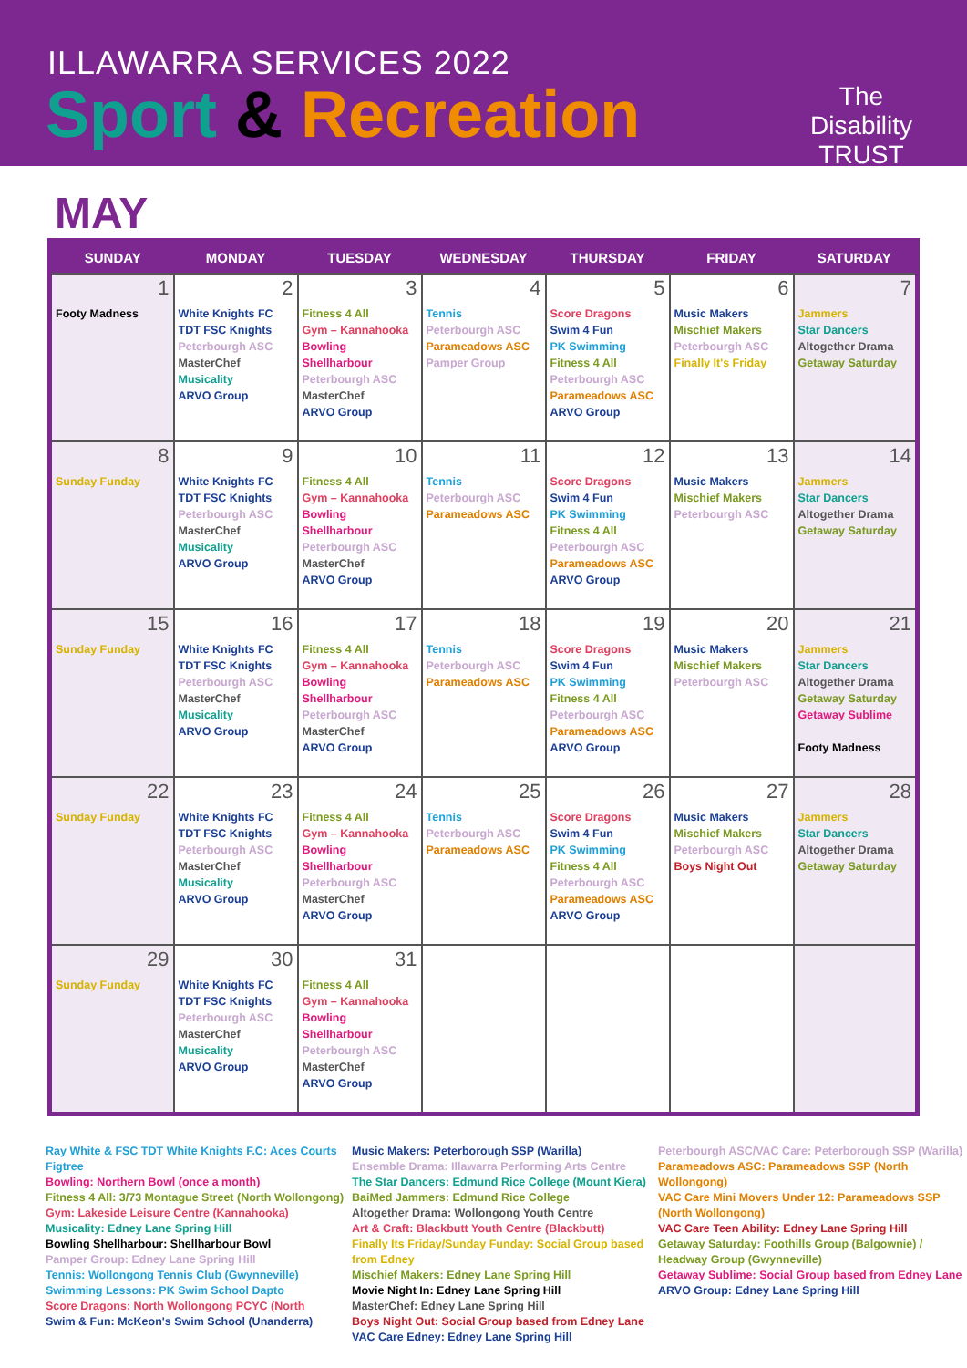ILLAWARRA SERVICES 2022
Sport & Recreation
The
Disability
TRUST
MAY
| SUNDAY | MONDAY | TUESDAY | WEDNESDAY | THURSDAY | FRIDAY | SATURDAY |
| --- | --- | --- | --- | --- | --- | --- |
| 1 Footy Madness | 2 White Knights FC TDT FSC Knights Peterbourgh ASC MasterChef Musicality ARVO Group | 3 Fitness 4 All Gym – Kannahooka Bowling Shellharbour Peterbourgh ASC MasterChef ARVO Group | 4 Tennis Peterbourgh ASC Parameadows ASC Pamper Group | 5 Score Dragons Swim 4 Fun PK Swimming Fitness 4 All Peterbourgh ASC Parameadows ASC ARVO Group | 6 Music Makers Mischief Makers Peterbourgh ASC Finally It's Friday | 7 Jammers Star Dancers Altogether Drama Getaway Saturday |
| 8 Sunday Funday | 9 White Knights FC TDT FSC Knights Peterbourgh ASC MasterChef Musicality ARVO Group | 10 Fitness 4 All Gym – Kannahooka Bowling Shellharbour Peterbourgh ASC MasterChef ARVO Group | 11 Tennis Peterbourgh ASC Parameadows ASC | 12 Score Dragons Swim 4 Fun PK Swimming Fitness 4 All Peterbourgh ASC Parameadows ASC ARVO Group | 13 Music Makers Mischief Makers Peterbourgh ASC | 14 Jammers Star Dancers Altogether Drama Getaway Saturday |
| 15 Sunday Funday | 16 White Knights FC TDT FSC Knights Peterbourgh ASC MasterChef Musicality ARVO Group | 17 Fitness 4 All Gym – Kannahooka Bowling Shellharbour Peterbourgh ASC MasterChef ARVO Group | 18 Tennis Peterbourgh ASC Parameadows ASC | 19 Score Dragons Swim 4 Fun PK Swimming Fitness 4 All Peterbourgh ASC Parameadows ASC ARVO Group | 20 Music Makers Mischief Makers Peterbourgh ASC | 21 Jammers Star Dancers Altogether Drama Getaway Saturday Getaway Sublime Footy Madness |
| 22 Sunday Funday | 23 White Knights FC TDT FSC Knights Peterbourgh ASC MasterChef Musicality ARVO Group | 24 Fitness 4 All Gym – Kannahooka Bowling Shellharbour Peterbourgh ASC MasterChef ARVO Group | 25 Tennis Peterbourgh ASC Parameadows ASC | 26 Score Dragons Swim 4 Fun PK Swimming Fitness 4 All Peterbourgh ASC Parameadows ASC ARVO Group | 27 Music Makers Mischief Makers Peterbourgh ASC Boys Night Out | 28 Jammers Star Dancers Altogether Drama Getaway Saturday |
| 29 Sunday Funday | 30 White Knights FC TDT FSC Knights Peterbourgh ASC MasterChef Musicality ARVO Group | 31 Fitness 4 All Gym – Kannahooka Bowling Shellharbour Peterbourgh ASC MasterChef ARVO Group | | | | |
Ray White & FSC TDT White Knights F.C: Aces Courts Figtree
Bowling: Northern Bowl (once a month)
Fitness 4 All: 3/73 Montague Street (North Wollongong)
Gym: Lakeside Leisure Centre (Kannahooka)
Musicality: Edney Lane Spring Hill
Bowling Shellharbour: Shellharbour Bowl
Pamper Group: Edney Lane Spring Hill
Tennis: Wollongong Tennis Club (Gwynneville)
Swimming Lessons: PK Swim School Dapto
Score Dragons: North Wollongong PCYC (North
Swim & Fun: McKeon's Swim School (Unanderra)
Music Makers: Peterborough SSP (Warilla)
Ensemble Drama: Illawarra Performing Arts Centre
The Star Dancers: Edmund Rice College (Mount Kiera)
BaiMed Jammers: Edmund Rice College
Altogether Drama: Wollongong Youth Centre
Art & Craft: Blackbutt Youth Centre (Blackbutt)
Finally Its Friday/Sunday Funday: Social Group based from Edney
Mischief Makers: Edney Lane Spring Hill
Movie Night In: Edney Lane Spring Hill
MasterChef: Edney Lane Spring Hill
Boys Night Out: Social Group based from Edney Lane
VAC Care Edney: Edney Lane Spring Hill
Peterbourgh ASC/VAC Care: Peterborough SSP (Warilla)
Parameadows ASC: Parameadows SSP (North Wollongong)
VAC Care Mini Movers Under 12: Parameadows SSP (North Wollongong)
VAC Care Teen Ability: Edney Lane Spring Hill
Getaway Saturday: Foothills Group (Balgownie) / Headway Group (Gwynneville)
Getaway Sublime: Social Group based from Edney Lane
ARVO Group: Edney Lane Spring Hill